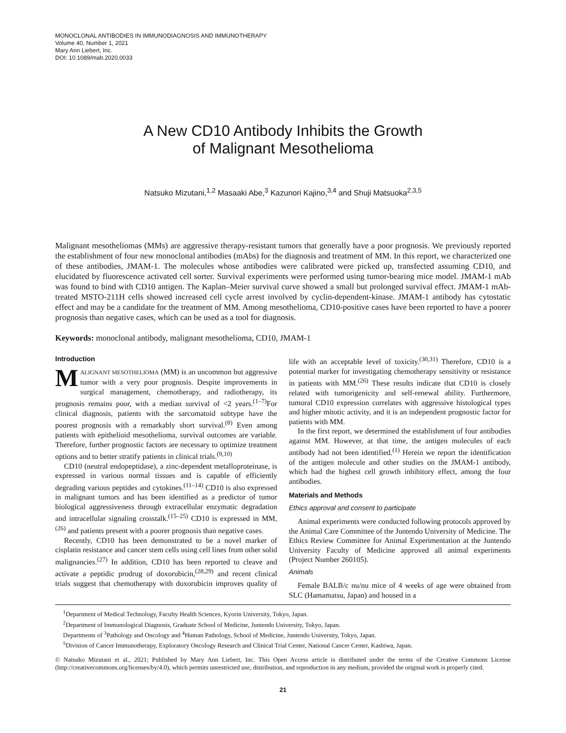MONOCLONAL ANTIBODIES IN IMMUNODIAGNOSIS AND IMMUNOTHERAPY
Volume 40, Number 1, 2021
Mary Ann Liebert, Inc.
DOI: 10.1089/mab.2020.0033
A New CD10 Antibody Inhibits the Growth
of Malignant Mesothelioma
Natsuko Mizutani,<sup>1,2</sup> Masaaki Abe,<sup>3</sup> Kazunori Kajino,<sup>3,4</sup> and Shuji Matsuoka<sup>2,3,5</sup>
Malignant mesotheliomas (MMs) are aggressive therapy-resistant tumors that generally have a poor prognosis. We previously reported the establishment of four new monoclonal antibodies (mAbs) for the diagnosis and treatment of MM. In this report, we characterized one of these antibodies, JMAM-1. The molecules whose antibodies were calibrated were picked up, transfected assuming CD10, and elucidated by fluorescence activated cell sorter. Survival experiments were performed using tumor-bearing mice model. JMAM-1 mAb was found to bind with CD10 antigen. The Kaplan–Meier survival curve showed a small but prolonged survival effect. JMAM-1 mAb-treated MSTO-211H cells showed increased cell cycle arrest involved by cyclin-dependent-kinase. JMAM-1 antibody has cytostatic effect and may be a candidate for the treatment of MM. Among mesothelioma, CD10-positive cases have been reported to have a poorer prognosis than negative cases, which can be used as a tool for diagnosis.
Keywords: monoclonal antibody, malignant mesothelioma, CD10, JMAM-1
Introduction
MALIGNANT MESOTHELIOMA (MM) is an uncommon but aggressive tumor with a very poor prognosis. Despite improvements in surgical management, chemotherapy, and radiotherapy, its prognosis remains poor, with a median survival of <2 years.<sup>(1–7)</sup>For clinical diagnosis, patients with the sarcomatoid subtype have the poorest prognosis with a remarkably short survival.<sup>(8)</sup> Even among patients with epithelioid mesothelioma, survival outcomes are variable. Therefore, further prognostic factors are necessary to optimize treatment options and to better stratify patients in clinical trials.<sup>(9,10)</sup>
CD10 (neutral endopeptidase), a zinc-dependent metalloproteinase, is expressed in various normal tissues and is capable of efficiently degrading various peptides and cytokines.<sup>(11–14)</sup> CD10 is also expressed in malignant tumors and has been identified as a predictor of tumor biological aggressiveness through extracellular enzymatic degradation and intracellular signaling crosstalk.<sup>(15–25)</sup> CD10 is expressed in MM,<sup>(26)</sup> and patients present with a poorer prognosis than negative cases.
Recently, CD10 has been demonstrated to be a novel marker of cisplatin resistance and cancer stem cells using cell lines from other solid malignancies.<sup>(27)</sup> In addition, CD10 has been reported to cleave and activate a peptidic prodrug of doxorubicin,<sup>(28,29)</sup> and recent clinical trials suggest that chemotherapy with doxorubicin improves quality of life with an acceptable level of toxicity.<sup>(30,31)</sup> Therefore, CD10 is a potential marker for investigating chemotherapy sensitivity or resistance in patients with MM.<sup>(26)</sup> These results indicate that CD10 is closely related with tumorigenicity and self-renewal ability. Furthermore, tumoral CD10 expression correlates with aggressive histological types and higher mitotic activity, and it is an independent prognostic factor for patients with MM.
In the first report, we determined the establishment of four antibodies against MM. However, at that time, the antigen molecules of each antibody had not been identified.<sup>(1)</sup> Herein we report the identification of the antigen molecule and other studies on the JMAM-1 antibody, which had the highest cell growth inhibitory effect, among the four antibodies.
Materials and Methods
Ethics approval and consent to participate
Animal experiments were conducted following protocols approved by the Animal Care Committee of the Juntendo University of Medicine. The Ethics Review Committee for Animal Experimentation at the Juntendo University Faculty of Medicine approved all animal experiments (Project Number 260105).
Animals
Female BALB/c nu/nu mice of 4 weeks of age were obtained from SLC (Hamamatsu, Japan) and housed in a
<sup>1</sup> Department of Medical Technology, Faculty Health Sciences, Kyorin University, Tokyo, Japan.
<sup>2</sup> Department of Immunological Diagnosis, Graduate School of Medicine, Juntendo University, Tokyo, Japan.
Departments of <sup>3</sup>Pathology and Oncology and <sup>4</sup>Human Pathology, School of Medicine, Juntendo University, Tokyo, Japan.
<sup>5</sup> Division of Cancer Immunotherapy, Exploratory Oncology Research and Clinical Trial Center, National Cancer Center, Kashiwa, Japan.
© Natsuko Mizutani et al., 2021; Published by Mary Ann Liebert, Inc. This Open Access article is distributed under the terms of the Creative Commons License (http://creativecommons.org/licenses/by/4.0), which permits unrestricted use, distribution, and reproduction in any medium, provided the original work is properly cited.
21